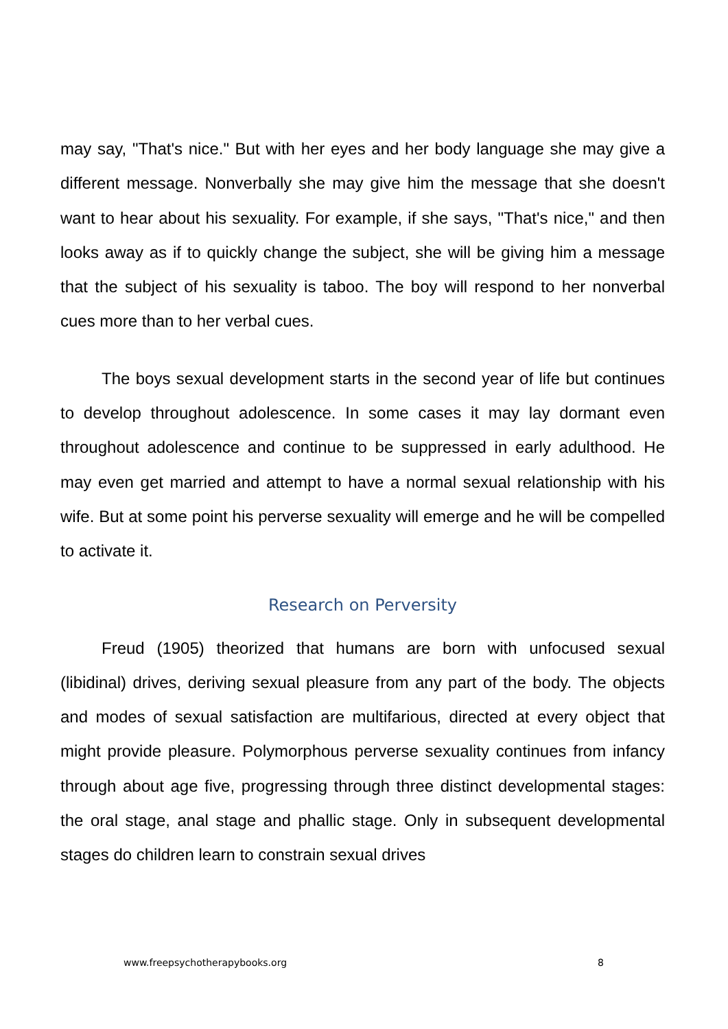may say, "That's nice." But with her eyes and her body language she may give a different message. Nonverbally she may give him the message that she doesn't want to hear about his sexuality. For example, if she says, "That's nice," and then looks away as if to quickly change the subject, she will be giving him a message that the subject of his sexuality is taboo. The boy will respond to her nonverbal cues more than to her verbal cues.
The boys sexual development starts in the second year of life but continues to develop throughout adolescence. In some cases it may lay dormant even throughout adolescence and continue to be suppressed in early adulthood. He may even get married and attempt to have a normal sexual relationship with his wife. But at some point his perverse sexuality will emerge and he will be compelled to activate it.
Research on Perversity
Freud (1905) theorized that humans are born with unfocused sexual (libidinal) drives, deriving sexual pleasure from any part of the body. The objects and modes of sexual satisfaction are multifarious, directed at every object that might provide pleasure. Polymorphous perverse sexuality continues from infancy through about age five, progressing through three distinct developmental stages: the oral stage, anal stage and phallic stage. Only in subsequent developmental stages do children learn to constrain sexual drives
www.freepsychotherapybooks.org 8